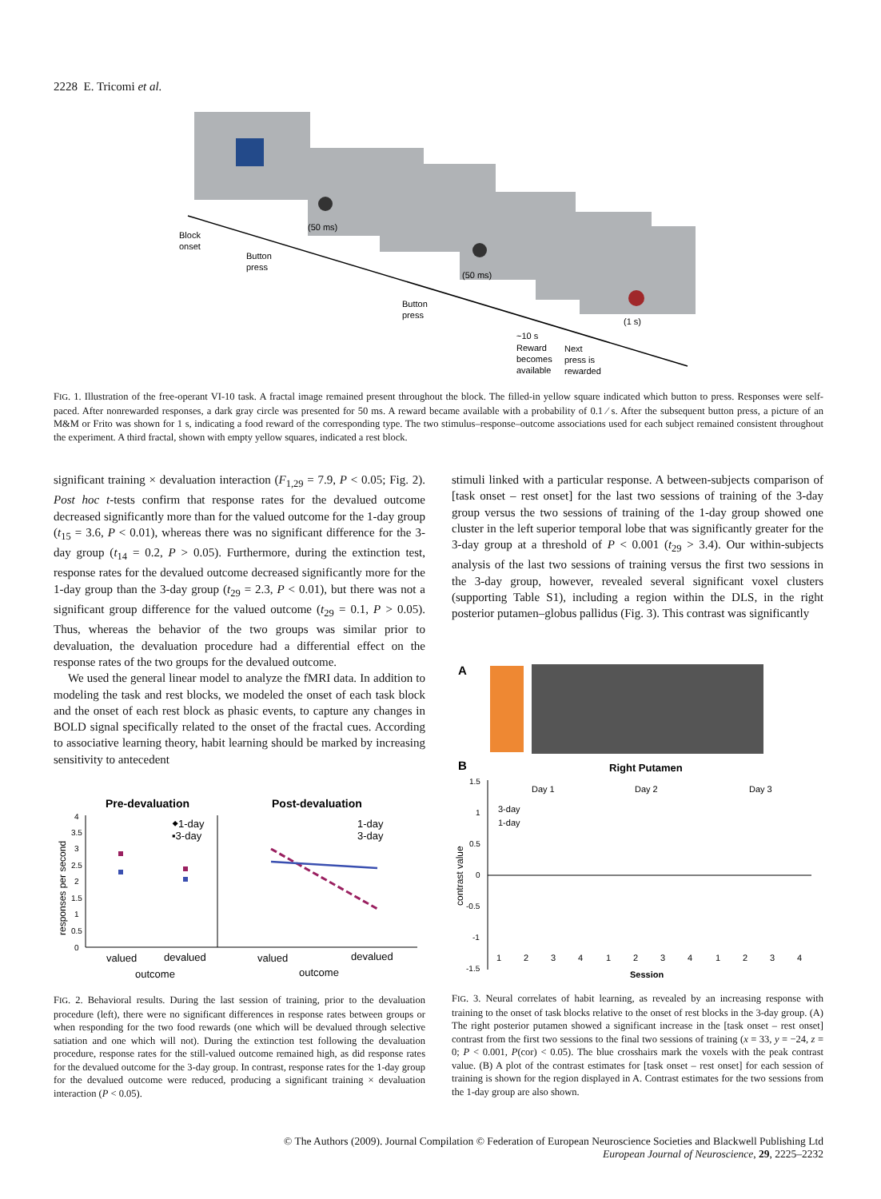2228 E. Tricomi et al.
Block
onset
Button
press
(50 ms)
(50 ms)
Button
press
~10 s
Reward
becomes
available
Next
press is
rewarded
(1 s)
FIG. 1. Illustration of the free-operant VI-10 task. A fractal image remained present throughout the block. The filled-in yellow square indicated which button to press. Responses were self-paced. After nonrewarded responses, a dark gray circle was presented for 50 ms. A reward became available with a probability of 0.1 ⁄ s. After the subsequent button press, a picture of an M&M or Frito was shown for 1 s, indicating a food reward of the corresponding type. The two stimulus–response–outcome associations used for each subject remained consistent throughout the experiment. A third fractal, shown with empty yellow squares, indicated a rest block.
significant training × devaluation interaction (F<sub>1,29</sub> = 7.9, P < 0.05; Fig. 2). Post hoc t-tests confirm that response rates for the devalued outcome decreased significantly more than for the valued outcome for the 1-day group (t<sub>15</sub> = 3.6, P < 0.01), whereas there was no significant difference for the 3-day group (t<sub>14</sub> = 0.2, P > 0.05). Furthermore, during the extinction test, response rates for the devalued outcome decreased significantly more for the 1-day group than the 3-day group (t<sub>29</sub> = 2.3, P < 0.01), but there was not a significant group difference for the valued outcome (t<sub>29</sub> = 0.1, P > 0.05). Thus, whereas the behavior of the two groups was similar prior to devaluation, the devaluation procedure had a differential effect on the response rates of the two groups for the devalued outcome.
We used the general linear model to analyze the fMRI data. In addition to modeling the task and rest blocks, we modeled the onset of each task block and the onset of each rest block as phasic events, to capture any changes in BOLD signal specifically related to the onset of the fractal cues. According to associative learning theory, habit learning should be marked by increasing sensitivity to antecedent
stimuli linked with a particular response. A between-subjects comparison of [task onset – rest onset] for the last two sessions of training of the 3-day group versus the two sessions of training of the 1-day group showed one cluster in the left superior temporal lobe that was significantly greater for the 3-day group at a threshold of P < 0.001 (t<sub>29</sub> > 3.4). Our within-subjects analysis of the last two sessions of training versus the first two sessions in the 3-day group, however, revealed several significant voxel clusters (supporting Table S1), including a region within the DLS, in the right posterior putamen–globus pallidus (Fig. 3). This contrast was significantly
Pre-devaluation
Post-devaluation
responses per second
4
3.5
3
2.5
2
1.5
1
0.5
0
⬥1-day
▪3-day
1-day
3-day
valued
devalued
outcome
valued
devalued
outcome
FIG. 2. Behavioral results. During the last session of training, prior to the devaluation procedure (left), there were no significant differences in response rates between groups or when responding for the two food rewards (one which will be devalued through selective satiation and one which will not). During the extinction test following the devaluation procedure, response rates for the still-valued outcome remained high, as did response rates for the devalued outcome for the 3-day group. In contrast, response rates for the 1-day group for the devalued outcome were reduced, producing a significant training × devaluation interaction (P < 0.05).
A
B
Right Putamen
Day 1
Day 2
Day 3
1.5
1
0.5
0
-0.5
-1
-1.5
contrast value
3-day
1-day
1
2
3
4
1
2
3
4
1
2
3
4
Session
FIG. 3. Neural correlates of habit learning, as revealed by an increasing response with training to the onset of task blocks relative to the onset of rest blocks in the 3-day group. (A) The right posterior putamen showed a significant increase in the [task onset – rest onset] contrast from the first two sessions to the final two sessions of training (x = 33, y = −24, z = 0; P < 0.001, P(cor) < 0.05). The blue crosshairs mark the voxels with the peak contrast value. (B) A plot of the contrast estimates for [task onset – rest onset] for each session of training is shown for the region displayed in A. Contrast estimates for the two sessions from the 1-day group are also shown.
© The Authors (2009). Journal Compilation © Federation of European Neuroscience Societies and Blackwell Publishing Ltd
European Journal of Neuroscience, 29, 2225–2232